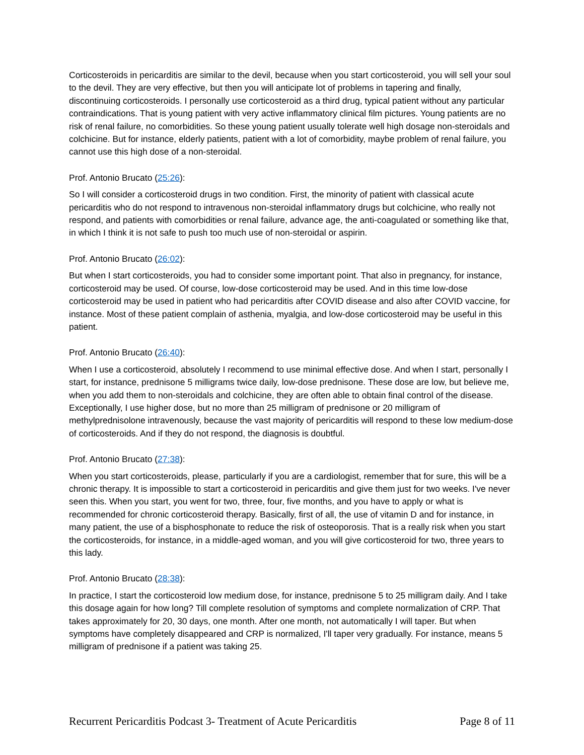Corticosteroids in pericarditis are similar to the devil, because when you start corticosteroid, you will sell your soul to the devil. They are very effective, but then you will anticipate lot of problems in tapering and finally, discontinuing corticosteroids. I personally use corticosteroid as a third drug, typical patient without any particular contraindications. That is young patient with very active inflammatory clinical film pictures. Young patients are no risk of renal failure, no comorbidities. So these young patient usually tolerate well high dosage non-steroidals and colchicine. But for instance, elderly patients, patient with a lot of comorbidity, maybe problem of renal failure, you cannot use this high dose of a non-steroidal.
Prof. Antonio Brucato (25:26):
So I will consider a corticosteroid drugs in two condition. First, the minority of patient with classical acute pericarditis who do not respond to intravenous non-steroidal inflammatory drugs but colchicine, who really not respond, and patients with comorbidities or renal failure, advance age, the anti-coagulated or something like that, in which I think it is not safe to push too much use of non-steroidal or aspirin.
Prof. Antonio Brucato (26:02):
But when I start corticosteroids, you had to consider some important point. That also in pregnancy, for instance, corticosteroid may be used. Of course, low-dose corticosteroid may be used. And in this time low-dose corticosteroid may be used in patient who had pericarditis after COVID disease and also after COVID vaccine, for instance. Most of these patient complain of asthenia, myalgia, and low-dose corticosteroid may be useful in this patient.
Prof. Antonio Brucato (26:40):
When I use a corticosteroid, absolutely I recommend to use minimal effective dose. And when I start, personally I start, for instance, prednisone 5 milligrams twice daily, low-dose prednisone. These dose are low, but believe me, when you add them to non-steroidals and colchicine, they are often able to obtain final control of the disease. Exceptionally, I use higher dose, but no more than 25 milligram of prednisone or 20 milligram of methylprednisolone intravenously, because the vast majority of pericarditis will respond to these low medium-dose of corticosteroids. And if they do not respond, the diagnosis is doubtful.
Prof. Antonio Brucato (27:38):
When you start corticosteroids, please, particularly if you are a cardiologist, remember that for sure, this will be a chronic therapy. It is impossible to start a corticosteroid in pericarditis and give them just for two weeks. I've never seen this. When you start, you went for two, three, four, five months, and you have to apply or what is recommended for chronic corticosteroid therapy. Basically, first of all, the use of vitamin D and for instance, in many patient, the use of a bisphosphonate to reduce the risk of osteoporosis. That is a really risk when you start the corticosteroids, for instance, in a middle-aged woman, and you will give corticosteroid for two, three years to this lady.
Prof. Antonio Brucato (28:38):
In practice, I start the corticosteroid low medium dose, for instance, prednisone 5 to 25 milligram daily. And I take this dosage again for how long? Till complete resolution of symptoms and complete normalization of CRP. That takes approximately for 20, 30 days, one month. After one month, not automatically I will taper. But when symptoms have completely disappeared and CRP is normalized, I'll taper very gradually. For instance, means 5 milligram of prednisone if a patient was taking 25.
Recurrent Pericarditis Podcast 3- Treatment of Acute Pericarditis Page 8 of 11